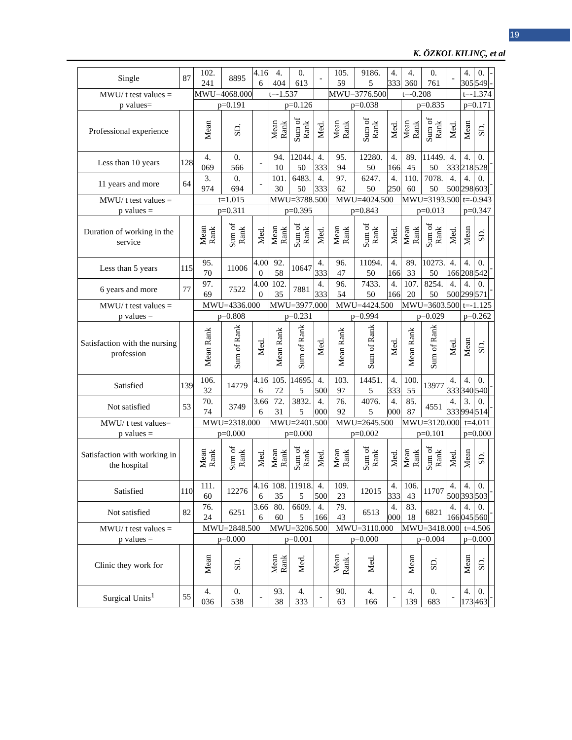19
K. ÖZKOL KILINÇ, et al
| Single | 87 | 102. 241 | 8895 | 4.16 6 | 4. 404 | 0. 613 | - | 105. 59 | 9186. 5 | 4. 333 | 4. 360 | 0. 761 | - | 4. 305 | 0. 549 | -- |
| MWU/ t test values = p values= | | MWU=4068.000 | | t=-1.537 | | | | MWU=3776.500 | | t=-0.208 | | | | t=-1.374 | | |
| | | p=0.191 | | | p=0.126 | | | p=0.038 | | | p=0.835 | | | p=0.171 | | |
| Professional experience | | Mean | SD. | | Mean Rank | Sum of Rank | Med. | Mean Rank | Sum of Rank | Med. | Mean Rank | Sum of Rank | Med. | Mean | SD. | |
| Less than 10 years | 128 | 4. 069 | 0. 566 | - | 94. 10 | 12044. 50 | 4. 333 | 95. 94 | 12280. 50 | 4. 166 | 89. 45 | 11449. 50 | 4. 333 | 4. 218 | 0. 528 | - |
| 11 years and more | 64 | 3. 974 | 0. 694 | - | 101. 30 | 6483. 50 | 4. 333 | 97. 62 | 6247. 50 | 4. 250 | 110. 60 | 7078. 50 | 4. 500 | 4. 298 | 0. 603 | - |
| MWU/ t test values = p values = | | t=1.015 | | | MWU=3788.500 | | | MWU=4024.500 | | | MWU=3193.500 | | | t=-0.943 | | |
| | | p=0.311 | | | p=0.395 | | | p=0.843 | | | p=0.013 | | | p=0.347 | | |
| Duration of working in the service | | Mean Rank | Sum of Rank | Med. | Mean Rank | Sum of Rank | Med. | Mean Rank | Sum of Rank | Med. | Mean Rank | Sum of Rank | Med. | Mean | SD. | |
| Less than 5 years | 115 | 95. 70 | 11006 | 4.00 0 | 92. 58 | 10647 | 4. 333 | 96. 47 | 11094. 50 | 4. 166 | 89. 33 | 10273. 50 | 4. 166 | 4. 208 | 0. 542 | - |
| 6 years and more | 77 | 97. 69 | 7522 | 4.00 0 | 102. 35 | 7881 | 4. 333 | 96. 54 | 7433. 50 | 4. 166 | 107. 20 | 8254. 50 | 4. 500 | 4. 299 | 0. 571 | - |
| MWU/ t test values = p values = | | MWU=4336.000 | | | MWU=3977.000 | | | MWU=4424.500 | | | MWU=3603.500 | | | t=-1.125 | | |
| | | p=0.808 | | | p=0.231 | | | p=0.994 | | | p=0.029 | | | p=0.262 | | |
| Satisfaction with the nursing profession | | Mean Rank | Sum of Rank | Med. | Mean Rank | Sum of Rank | Med. | Mean Rank | Sum of Rank | Med. | Mean Rank | Sum of Rank | Med. | Mean | SD. | |
| Satisfied | 139 | 106. 32 | 14779 | 4.16 6 | 105. 72 | 14695. 5 | 4. 500 | 103. 97 | 14451. 5 | 4. 333 | 100. 55 | 13977 | 4. 333 | 4. 340 | 0. 540 | - |
| Not satisfied | 53 | 70. 74 | 3749 | 3.66 6 | 72. 31 | 3832. 5 | 4. 000 | 76. 92 | 4076. 5 | 4. 000 | 85. 87 | 4551 | 4. 333 | 3. 994 | 0. 514 | - |
| MWU/ t test values= p values = | | MWU=2318.000 | | | MWU=2401.500 | | | MWU=2645.500 | | | MWU=3120.000 | | | t=4.011 | | |
| | | p=0.000 | | | p=0.000 | | | p=0.002 | | | p=0.101 | | | p=0.000 | | |
| Satisfaction with working in the hospital | | Mean Rank | Sum of Rank | Med. | Mean Rank | Sum of Rank | Med. | Mean Rank | Sum of Rank | Med. | Mean Rank | Sum of Rank | Med. | Mean | SD. | |
| Satisfied | 110 | 111. 60 | 12276 | 4.16 6 | 108. 35 | 11918. 5 | 4. 500 | 109. 23 | 12015 | 4. 333 | 106. 43 | 11707 | 4. 500 | 4. 393 | 0. 503 | - |
| Not satisfied | 82 | 76. 24 | 6251 | 3.66 6 | 80. 60 | 6609. 5 | 4. 166 | 79. 43 | 6513 | 4. 000 | 83. 18 | 6821 | 4. 166 | 4. 045 | 0. 560 | - |
| MWU/ t test values = p values = | | MWU=2848.500 | | | MWU=3206.500 | | | MWU=3110.000 | | | MWU=3418.000 | | | t=4.506 | | |
| | | p=0.000 | | | p=0.001 | | | p=0.000 | | | p=0.004 | | | p=0.000 | | |
| Clinic they work for | | Mean | SD. | | Mean Rank | Med. | | Mean Rank . | Med. | | Mean | SD. | | Mean | SD. | |
| Surgical Units<sup>1</sup> | 55 | 4. 036 | 0. 538 | - | 93. 38 | 4. 333 | - | 90. 63 | 4. 166 | - | 4. 139 | 0. 683 | - | 4. 173 | 0. 463 | - |